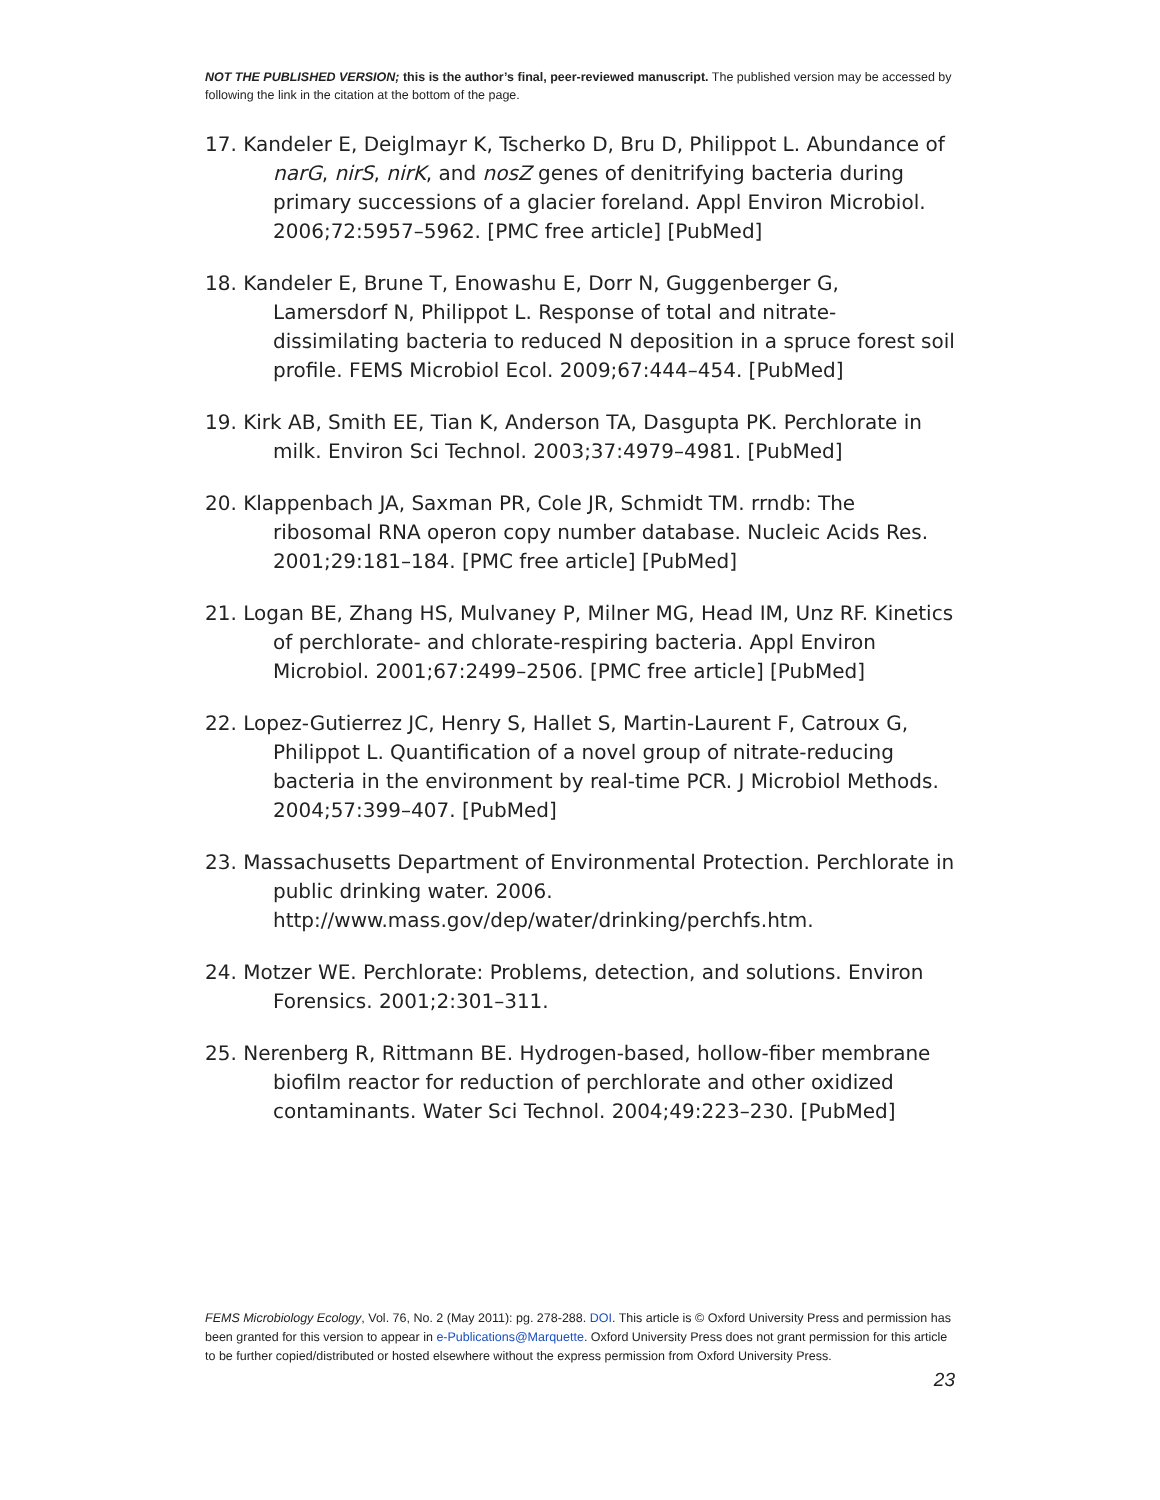NOT THE PUBLISHED VERSION; this is the author’s final, peer-reviewed manuscript. The published version may be accessed by following the link in the citation at the bottom of the page.
17. Kandeler E, Deiglmayr K, Tscherko D, Bru D, Philippot L. Abundance of narG, nirS, nirK, and nosZ genes of denitrifying bacteria during primary successions of a glacier foreland. Appl Environ Microbiol. 2006;72:5957–5962. [PMC free article] [PubMed]
18. Kandeler E, Brune T, Enowashu E, Dorr N, Guggenberger G, Lamersdorf N, Philippot L. Response of total and nitrate-dissimilating bacteria to reduced N deposition in a spruce forest soil profile. FEMS Microbiol Ecol. 2009;67:444–454. [PubMed]
19. Kirk AB, Smith EE, Tian K, Anderson TA, Dasgupta PK. Perchlorate in milk. Environ Sci Technol. 2003;37:4979–4981. [PubMed]
20. Klappenbach JA, Saxman PR, Cole JR, Schmidt TM. rrndb: The ribosomal RNA operon copy number database. Nucleic Acids Res. 2001;29:181–184. [PMC free article] [PubMed]
21. Logan BE, Zhang HS, Mulvaney P, Milner MG, Head IM, Unz RF. Kinetics of perchlorate- and chlorate-respiring bacteria. Appl Environ Microbiol. 2001;67:2499–2506. [PMC free article] [PubMed]
22. Lopez-Gutierrez JC, Henry S, Hallet S, Martin-Laurent F, Catroux G, Philippot L. Quantification of a novel group of nitrate-reducing bacteria in the environment by real-time PCR. J Microbiol Methods. 2004;57:399–407. [PubMed]
23. Massachusetts Department of Environmental Protection. Perchlorate in public drinking water. 2006. http://www.mass.gov/dep/water/drinking/perchfs.htm.
24. Motzer WE. Perchlorate: Problems, detection, and solutions. Environ Forensics. 2001;2:301–311.
25. Nerenberg R, Rittmann BE. Hydrogen-based, hollow-fiber membrane biofilm reactor for reduction of perchlorate and other oxidized contaminants. Water Sci Technol. 2004;49:223–230. [PubMed]
FEMS Microbiology Ecology, Vol. 76, No. 2 (May 2011): pg. 278-288. DOI. This article is © Oxford University Press and permission has been granted for this version to appear in e-Publications@Marquette. Oxford University Press does not grant permission for this article to be further copied/distributed or hosted elsewhere without the express permission from Oxford University Press.
23